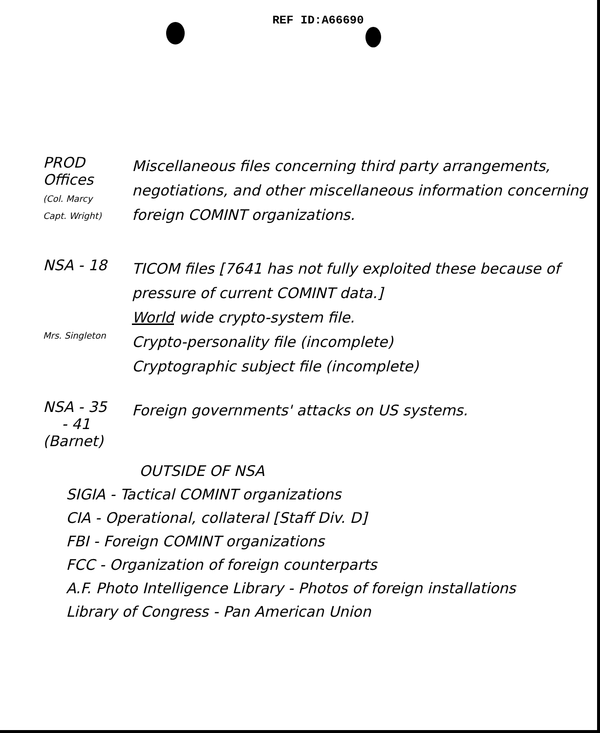REF ID:A66690
PROD Offices
(Col. Marcy
Capt. Wright)
Miscellaneous files concerning third party arrangements, negotiations, and other miscellaneous information concerning foreign COMINT organizations.
NSA - 18
Mrs. Singleton
TICOM files [7641 has not fully exploited these because of pressure of current COMINT data.]
World wide crypto-system file.
Crypto-personality file (incomplete)
Cryptographic subject file (incomplete)
NSA - 35
- 41
(Barnet)
Foreign governments' attacks on US systems.
OUTSIDE OF NSA
SIGIA - Tactical COMINT organizations
CIA - Operational, collateral [Staff Div. D]
FBI - Foreign COMINT organizations
FCC - Organization of foreign counterparts
A.F. Photo Intelligence Library - Photos of foreign installations
Library of Congress - Pan American Union